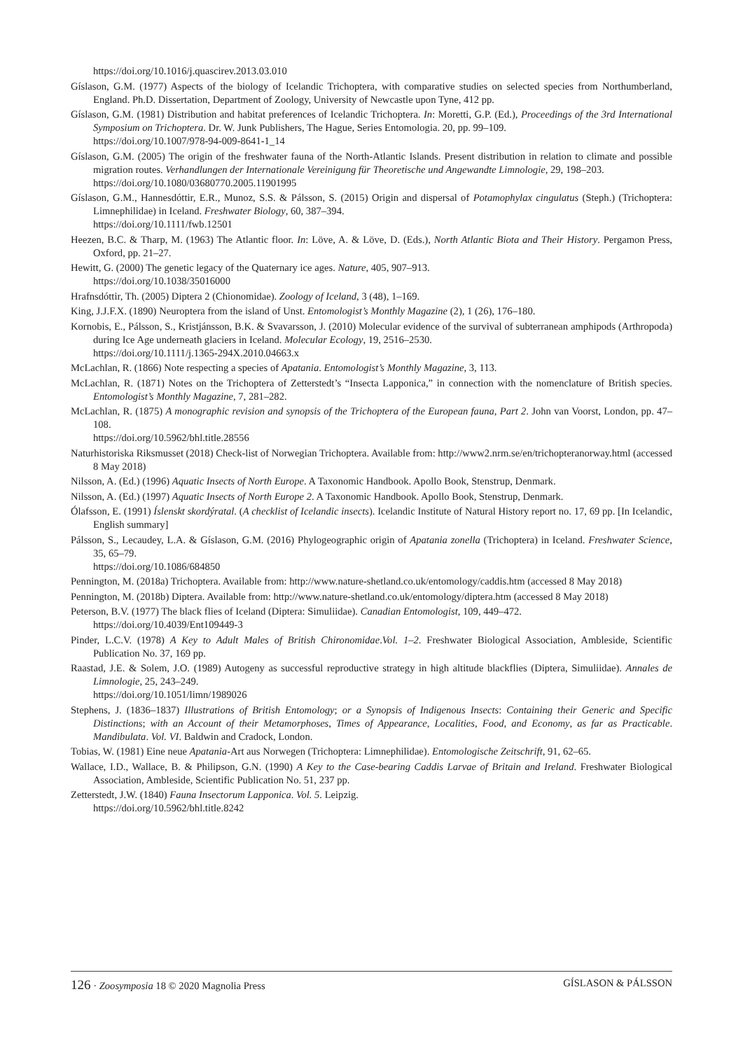https://doi.org/10.1016/j.quascirev.2013.03.010
Gíslason, G.M. (1977) Aspects of the biology of Icelandic Trichoptera, with comparative studies on selected species from Northumberland, England. Ph.D. Dissertation, Department of Zoology, University of Newcastle upon Tyne, 412 pp.
Gíslason, G.M. (1981) Distribution and habitat preferences of Icelandic Trichoptera. In: Moretti, G.P. (Ed.), Proceedings of the 3rd International Symposium on Trichoptera. Dr. W. Junk Publishers, The Hague, Series Entomologia. 20, pp. 99–109.
https://doi.org/10.1007/978-94-009-8641-1_14
Gíslason, G.M. (2005) The origin of the freshwater fauna of the North-Atlantic Islands. Present distribution in relation to climate and possible migration routes. Verhandlungen der Internationale Vereinigung für Theoretische und Angewandte Limnologie, 29, 198–203.
https://doi.org/10.1080/03680770.2005.11901995
Gíslason, G.M., Hannesdóttir, E.R., Munoz, S.S. & Pálsson, S. (2015) Origin and dispersal of Potamophylax cingulatus (Steph.) (Trichoptera: Limnephilidae) in Iceland. Freshwater Biology, 60, 387–394.
https://doi.org/10.1111/fwb.12501
Heezen, B.C. & Tharp, M. (1963) The Atlantic floor. In: Löve, A. & Löve, D. (Eds.), North Atlantic Biota and Their History. Pergamon Press, Oxford, pp. 21–27.
Hewitt, G. (2000) The genetic legacy of the Quaternary ice ages. Nature, 405, 907–913.
https://doi.org/10.1038/35016000
Hrafnsdóttir, Th. (2005) Diptera 2 (Chionomidae). Zoology of Iceland, 3 (48), 1–169.
King, J.J.F.X. (1890) Neuroptera from the island of Unst. Entomologist’s Monthly Magazine (2), 1 (26), 176–180.
Kornobis, E., Pálsson, S., Kristjánsson, B.K. & Svavarsson, J. (2010) Molecular evidence of the survival of subterranean amphipods (Arthropoda) during Ice Age underneath glaciers in Iceland. Molecular Ecology, 19, 2516–2530.
https://doi.org/10.1111/j.1365-294X.2010.04663.x
McLachlan, R. (1866) Note respecting a species of Apatania. Entomologist’s Monthly Magazine, 3, 113.
McLachlan, R. (1871) Notes on the Trichoptera of Zetterstedt’s “Insecta Lapponica,” in connection with the nomenclature of British species. Entomologist’s Monthly Magazine, 7, 281–282.
McLachlan, R. (1875) A monographic revision and synopsis of the Trichoptera of the European fauna, Part 2. John van Voorst, London, pp. 47–108.
https://doi.org/10.5962/bhl.title.28556
Naturhistoriska Riksmusset (2018) Check-list of Norwegian Trichoptera. Available from: http://www2.nrm.se/en/trichopteranorway.html (accessed 8 May 2018)
Nilsson, A. (Ed.) (1996) Aquatic Insects of North Europe. A Taxonomic Handbook. Apollo Book, Stenstrup, Denmark.
Nilsson, A. (Ed.) (1997) Aquatic Insects of North Europe 2. A Taxonomic Handbook. Apollo Book, Stenstrup, Denmark.
Ólafsson, E. (1991) Íslenskt skordýratal. (A checklist of Icelandic insects). Icelandic Institute of Natural History report no. 17, 69 pp. [In Icelandic, English summary]
Pálsson, S., Lecaudey, L.A. & Gíslason, G.M. (2016) Phylogeographic origin of Apatania zonella (Trichoptera) in Iceland. Freshwater Science, 35, 65–79.
https://doi.org/10.1086/684850
Pennington, M. (2018a) Trichoptera. Available from: http://www.nature-shetland.co.uk/entomology/caddis.htm (accessed 8 May 2018)
Pennington, M. (2018b) Diptera. Available from: http://www.nature-shetland.co.uk/entomology/diptera.htm (accessed 8 May 2018)
Peterson, B.V. (1977) The black flies of Iceland (Diptera: Simuliidae). Canadian Entomologist, 109, 449–472.
https://doi.org/10.4039/Ent109449-3
Pinder, L.C.V. (1978) A Key to Adult Males of British Chironomidae.Vol. 1–2. Freshwater Biological Association, Ambleside, Scientific Publication No. 37, 169 pp.
Raastad, J.E. & Solem, J.O. (1989) Autogeny as successful reproductive strategy in high altitude blackflies (Diptera, Simuliidae). Annales de Limnologie, 25, 243–249.
https://doi.org/10.1051/limn/1989026
Stephens, J. (1836–1837) Illustrations of British Entomology; or a Synopsis of Indigenous Insects: Containing their Generic and Specific Distinctions; with an Account of their Metamorphoses, Times of Appearance, Localities, Food, and Economy, as far as Practicable. Mandibulata. Vol. VI. Baldwin and Cradock, London.
Tobias, W. (1981) Eine neue Apatania-Art aus Norwegen (Trichoptera: Limnephilidae). Entomologische Zeitschrift, 91, 62–65.
Wallace, I.D., Wallace, B. & Philipson, G.N. (1990) A Key to the Case-bearing Caddis Larvae of Britain and Ireland. Freshwater Biological Association, Ambleside, Scientific Publication No. 51, 237 pp.
Zetterstedt, J.W. (1840) Fauna Insectorum Lapponica. Vol. 5. Leipzig.
https://doi.org/10.5962/bhl.title.8242
126 · Zoosymposia 18 © 2020 Magnolia Press GÍSLASON & PÁLSSON